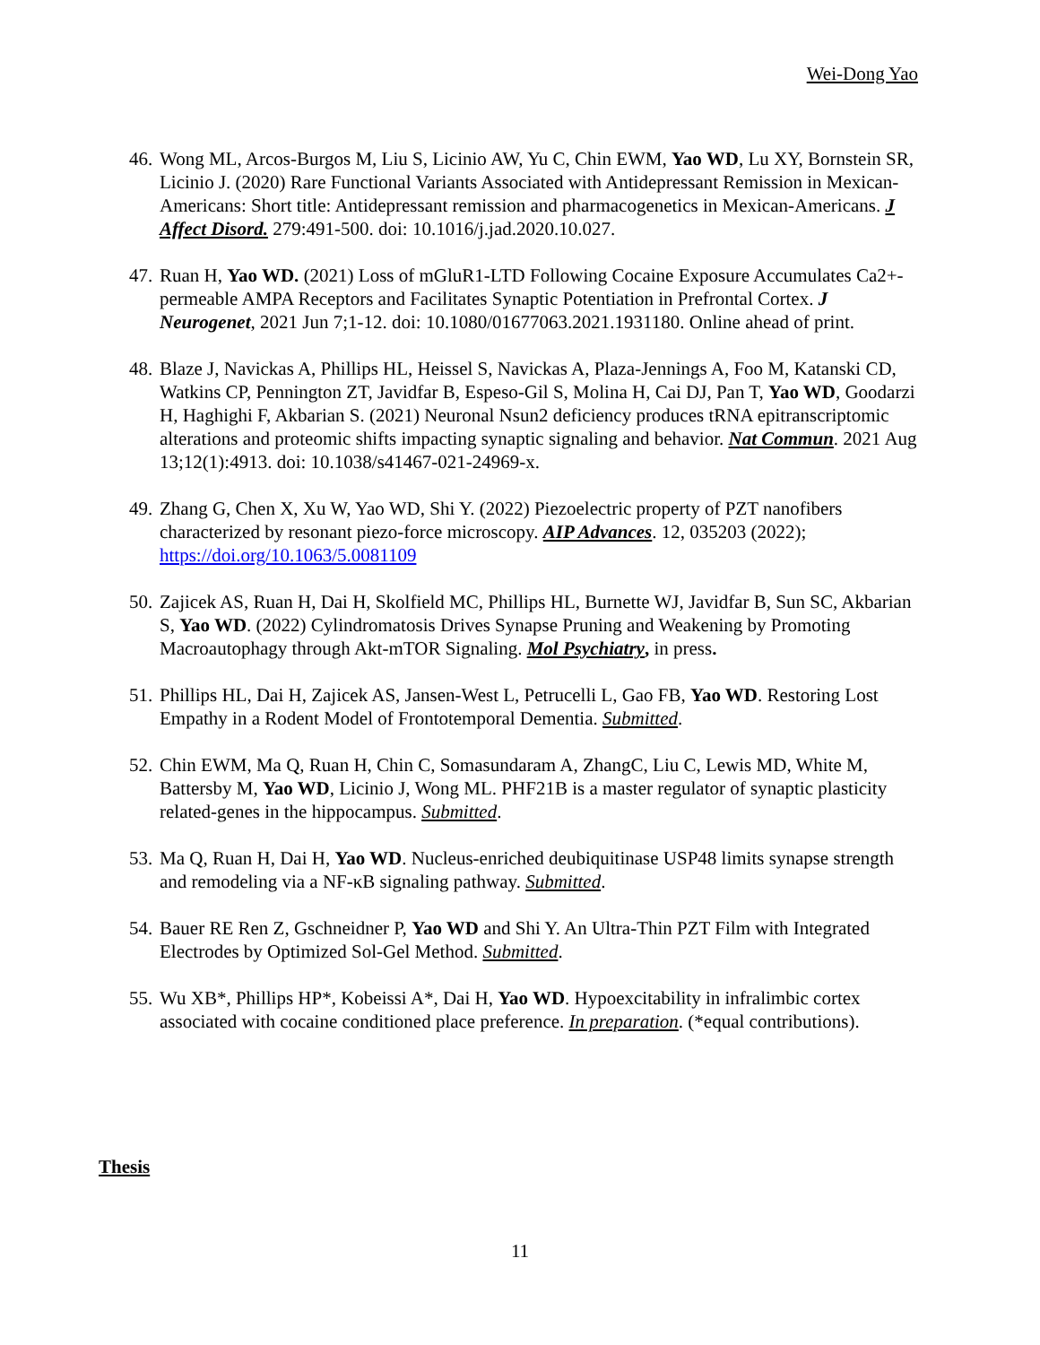Wei-Dong Yao
46. Wong ML, Arcos-Burgos M, Liu S, Licinio AW, Yu C, Chin EWM, Yao WD, Lu XY, Bornstein SR, Licinio J. (2020) Rare Functional Variants Associated with Antidepressant Remission in Mexican-Americans: Short title: Antidepressant remission and pharmacogenetics in Mexican-Americans. J Affect Disord. 279:491-500. doi: 10.1016/j.jad.2020.10.027.
47. Ruan H, Yao WD. (2021) Loss of mGluR1-LTD Following Cocaine Exposure Accumulates Ca2+-permeable AMPA Receptors and Facilitates Synaptic Potentiation in Prefrontal Cortex. J Neurogenet, 2021 Jun 7;1-12. doi: 10.1080/01677063.2021.1931180. Online ahead of print.
48. Blaze J, Navickas A, Phillips HL, Heissel S, Navickas A, Plaza-Jennings A, Foo M, Katanski CD, Watkins CP, Pennington ZT, Javidfar B, Espeso-Gil S, Molina H, Cai DJ, Pan T, Yao WD, Goodarzi H, Haghighi F, Akbarian S. (2021) Neuronal Nsun2 deficiency produces tRNA epitranscriptomic alterations and proteomic shifts impacting synaptic signaling and behavior. Nat Commun. 2021 Aug 13;12(1):4913. doi: 10.1038/s41467-021-24969-x.
49. Zhang G, Chen X, Xu W, Yao WD, Shi Y. (2022) Piezoelectric property of PZT nanofibers characterized by resonant piezo-force microscopy. AIP Advances. 12, 035203 (2022); https://doi.org/10.1063/5.0081109
50. Zajicek AS, Ruan H, Dai H, Skolfield MC, Phillips HL, Burnette WJ, Javidfar B, Sun SC, Akbarian S, Yao WD. (2022) Cylindromatosis Drives Synapse Pruning and Weakening by Promoting Macroautophagy through Akt-mTOR Signaling. Mol Psychiatry, in press.
51. Phillips HL, Dai H, Zajicek AS, Jansen-West L, Petrucelli L, Gao FB, Yao WD. Restoring Lost Empathy in a Rodent Model of Frontotemporal Dementia. Submitted.
52. Chin EWM, Ma Q, Ruan H, Chin C, Somasundaram A, ZhangC, Liu C, Lewis MD, White M, Battersby M, Yao WD, Licinio J, Wong ML. PHF21B is a master regulator of synaptic plasticity related-genes in the hippocampus. Submitted.
53. Ma Q, Ruan H, Dai H, Yao WD. Nucleus-enriched deubiquitinase USP48 limits synapse strength and remodeling via a NF-κB signaling pathway. Submitted.
54. Bauer RE Ren Z, Gschneidner P, Yao WD and Shi Y. An Ultra-Thin PZT Film with Integrated Electrodes by Optimized Sol-Gel Method. Submitted.
55. Wu XB*, Phillips HP*, Kobeissi A*, Dai H, Yao WD. Hypoexcitability in infralimbic cortex associated with cocaine conditioned place preference. In preparation. (*equal contributions).
Thesis
11